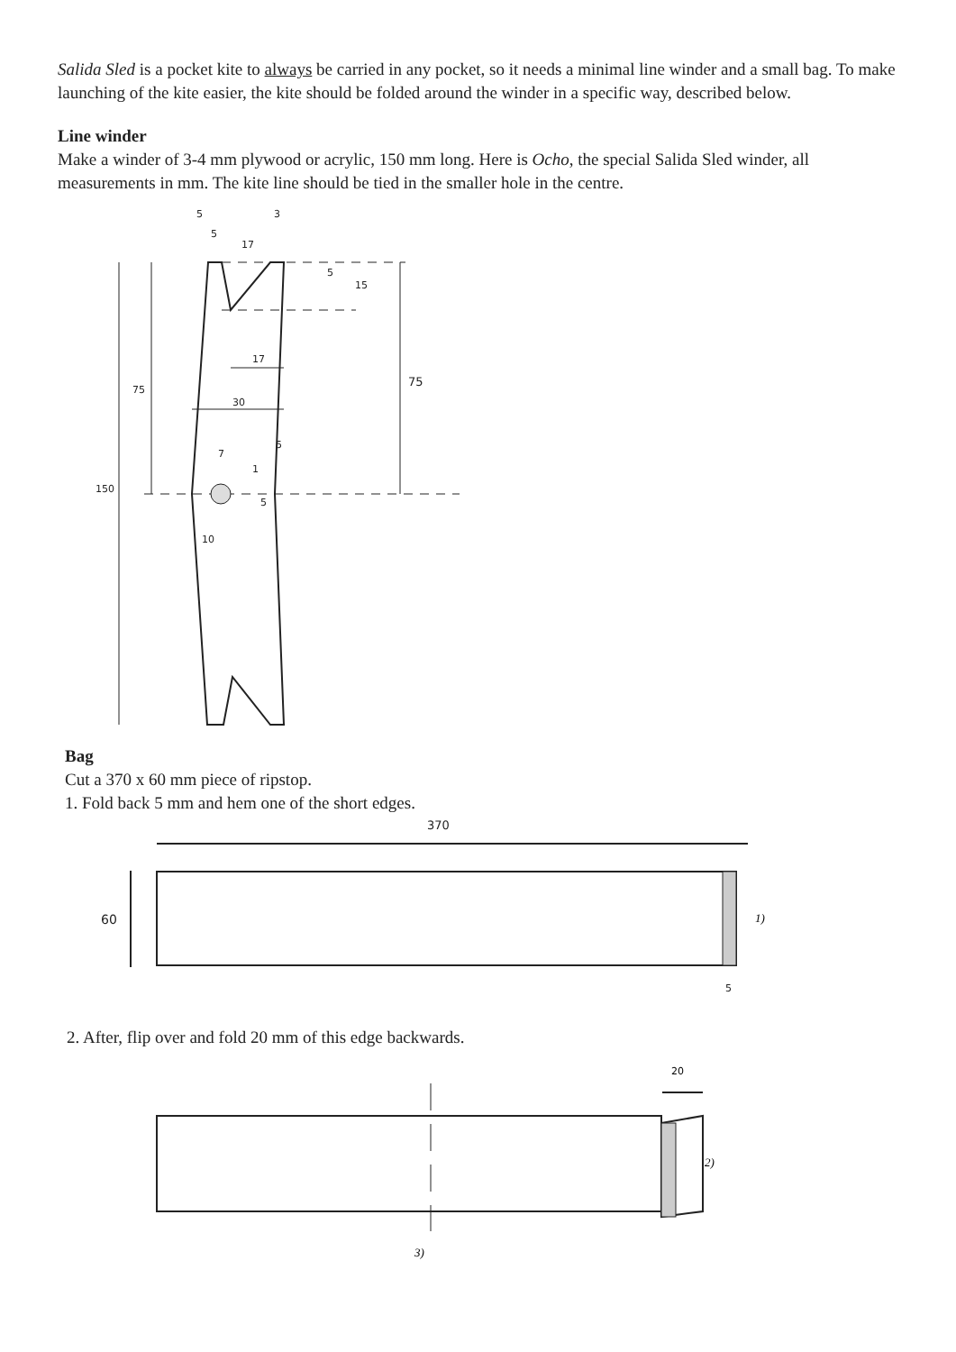Salida Sled is a pocket kite to always be carried in any pocket, so it needs a minimal line winder and a small bag. To make launching of the kite easier, the kite should be folded around the winder in a specific way, described below.
Line winder
Make a winder of 3-4 mm plywood or acrylic, 150 mm long. Here is Ocho, the special Salida Sled winder, all measurements in mm. The kite line should be tied in the smaller hole in the centre.
5
3
5
17
5
15
17
75
75
30
5
7
1
5
150
10
Bag
Cut a 370 x 60 mm piece of ripstop.
1. Fold back 5 mm and hem one of the short edges.
370
60
5
1)
2. After, flip over and fold 20 mm of this edge backwards.
20
2)
3)